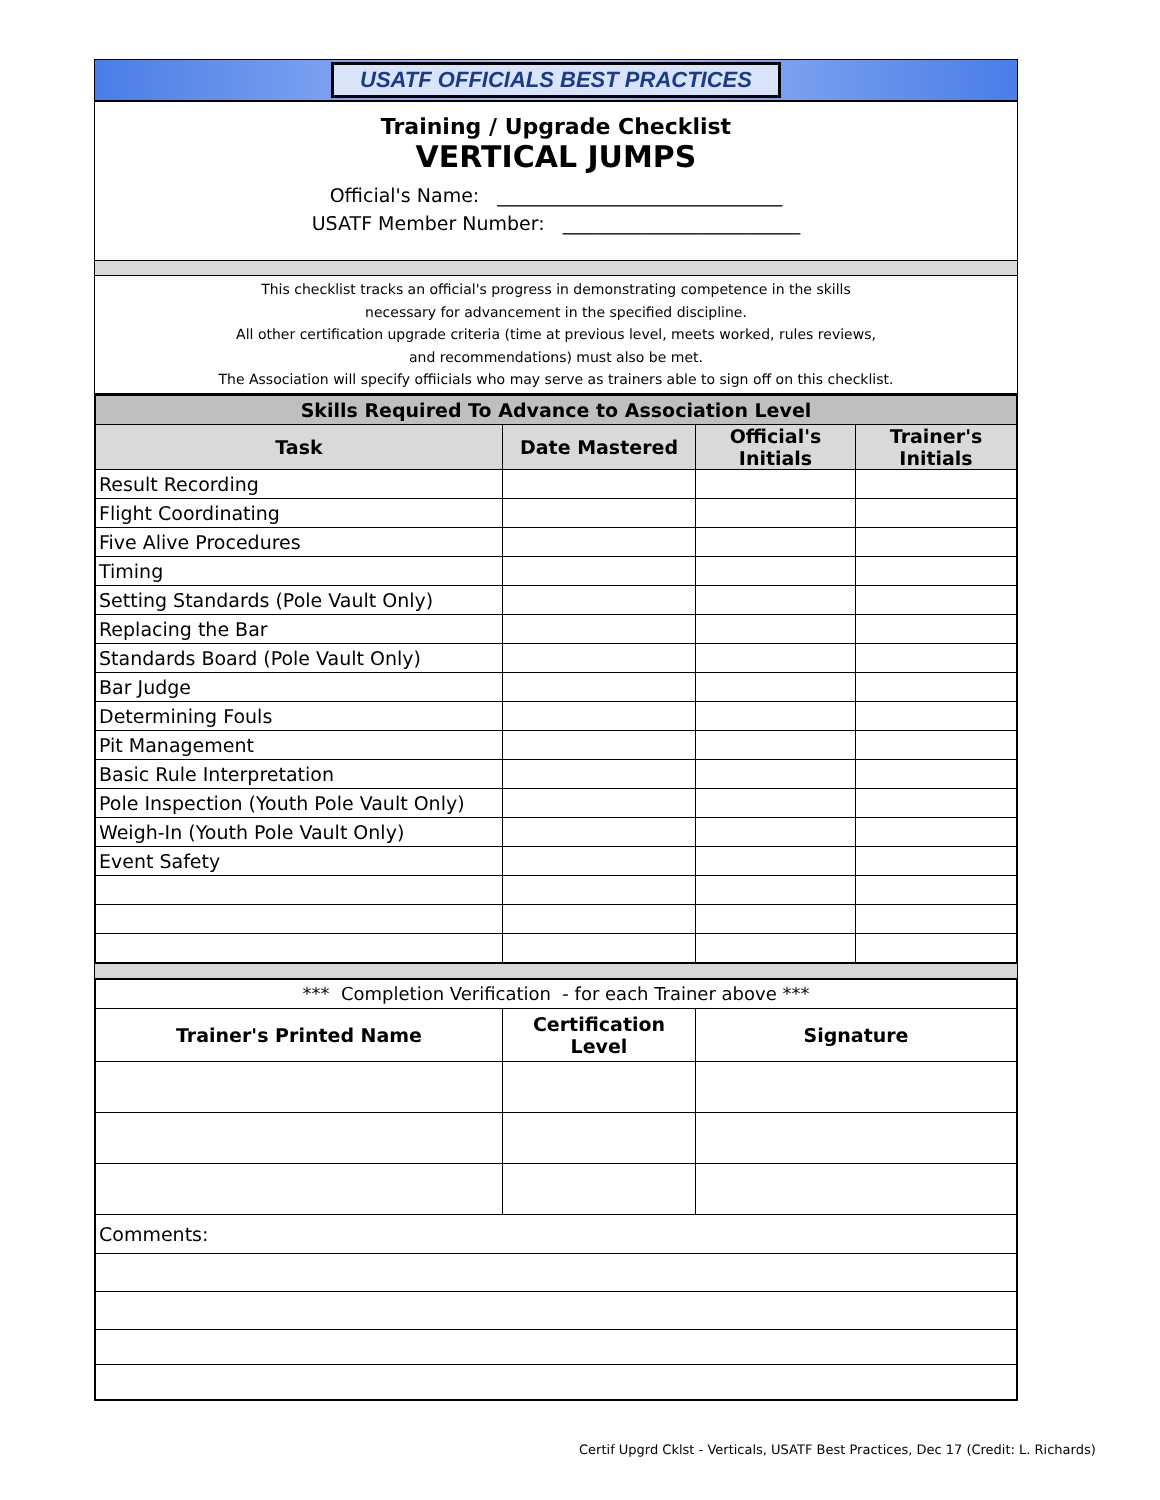USATF OFFICIALS BEST PRACTICES
Training / Upgrade Checklist
VERTICAL JUMPS
Official's Name: ______________________________
USATF Member Number: _________________________
This checklist tracks an official's progress in demonstrating competence in the skills
necessary for advancement in the specified discipline.
All other certification upgrade criteria (time at previous level, meets worked, rules reviews,
and recommendations) must also be met.
The Association will specify offiicials who may serve as trainers able to sign off on this checklist.
| Skills Required To Advance to Association Level | | | |
| Task | Date Mastered | Official's Initials | Trainer's Initials |
| Result Recording | | | |
| Flight Coordinating | | | |
| Five Alive Procedures | | | |
| Timing | | | |
| Setting Standards (Pole Vault Only) | | | |
| Replacing the Bar | | | |
| Standards Board (Pole Vault Only) | | | |
| Bar Judge | | | |
| Determining Fouls | | | |
| Pit Management | | | |
| Basic Rule Interpretation | | | |
| Pole Inspection (Youth Pole Vault Only) | | | |
| Weigh-In (Youth Pole Vault Only) | | | |
| Event Safety | | | |
| *** Completion Verification - for each Trainer above *** | | |
| Trainer's Printed Name | Certification Level | Signature |
| Comments: | | |
Certif Upgrd Cklst - Verticals, USATF Best Practices, Dec 17 (Credit: L. Richards)